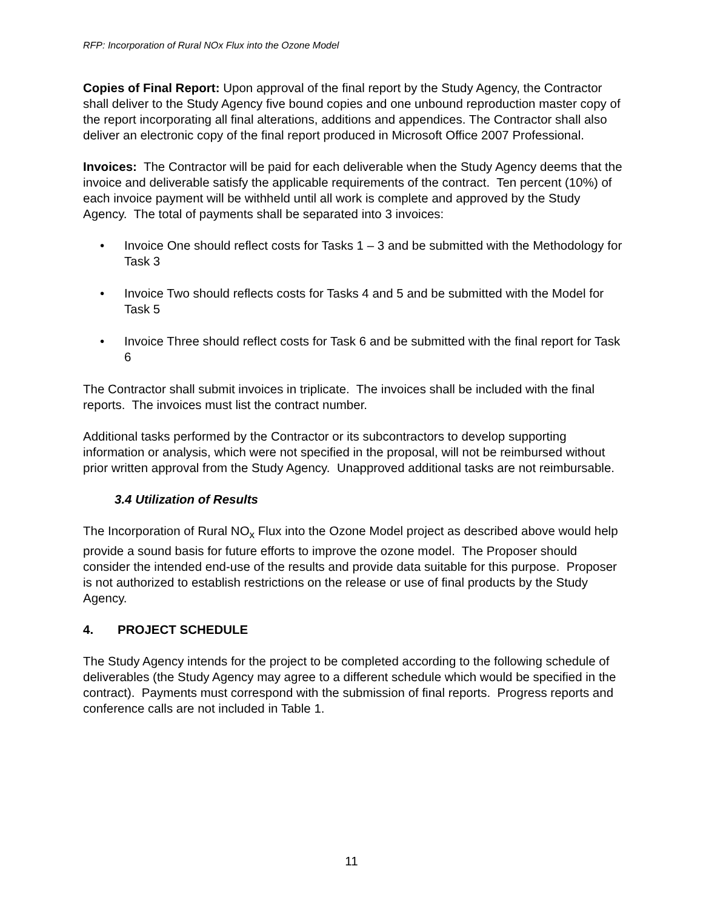RFP: Incorporation of Rural NOx Flux into the Ozone Model
Copies of Final Report: Upon approval of the final report by the Study Agency, the Contractor shall deliver to the Study Agency five bound copies and one unbound reproduction master copy of the report incorporating all final alterations, additions and appendices. The Contractor shall also deliver an electronic copy of the final report produced in Microsoft Office 2007 Professional.
Invoices: The Contractor will be paid for each deliverable when the Study Agency deems that the invoice and deliverable satisfy the applicable requirements of the contract. Ten percent (10%) of each invoice payment will be withheld until all work is complete and approved by the Study Agency. The total of payments shall be separated into 3 invoices:
• Invoice One should reflect costs for Tasks 1 – 3 and be submitted with the Methodology for Task 3
• Invoice Two should reflects costs for Tasks 4 and 5 and be submitted with the Model for Task 5
• Invoice Three should reflect costs for Task 6 and be submitted with the final report for Task 6
The Contractor shall submit invoices in triplicate. The invoices shall be included with the final reports. The invoices must list the contract number.
Additional tasks performed by the Contractor or its subcontractors to develop supporting information or analysis, which were not specified in the proposal, will not be reimbursed without prior written approval from the Study Agency. Unapproved additional tasks are not reimbursable.
3.4 Utilization of Results
The Incorporation of Rural NO<sub>x</sub> Flux into the Ozone Model project as described above would help provide a sound basis for future efforts to improve the ozone model. The Proposer should consider the intended end-use of the results and provide data suitable for this purpose. Proposer is not authorized to establish restrictions on the release or use of final products by the Study Agency.
4. PROJECT SCHEDULE
The Study Agency intends for the project to be completed according to the following schedule of deliverables (the Study Agency may agree to a different schedule which would be specified in the contract). Payments must correspond with the submission of final reports. Progress reports and conference calls are not included in Table 1.
11